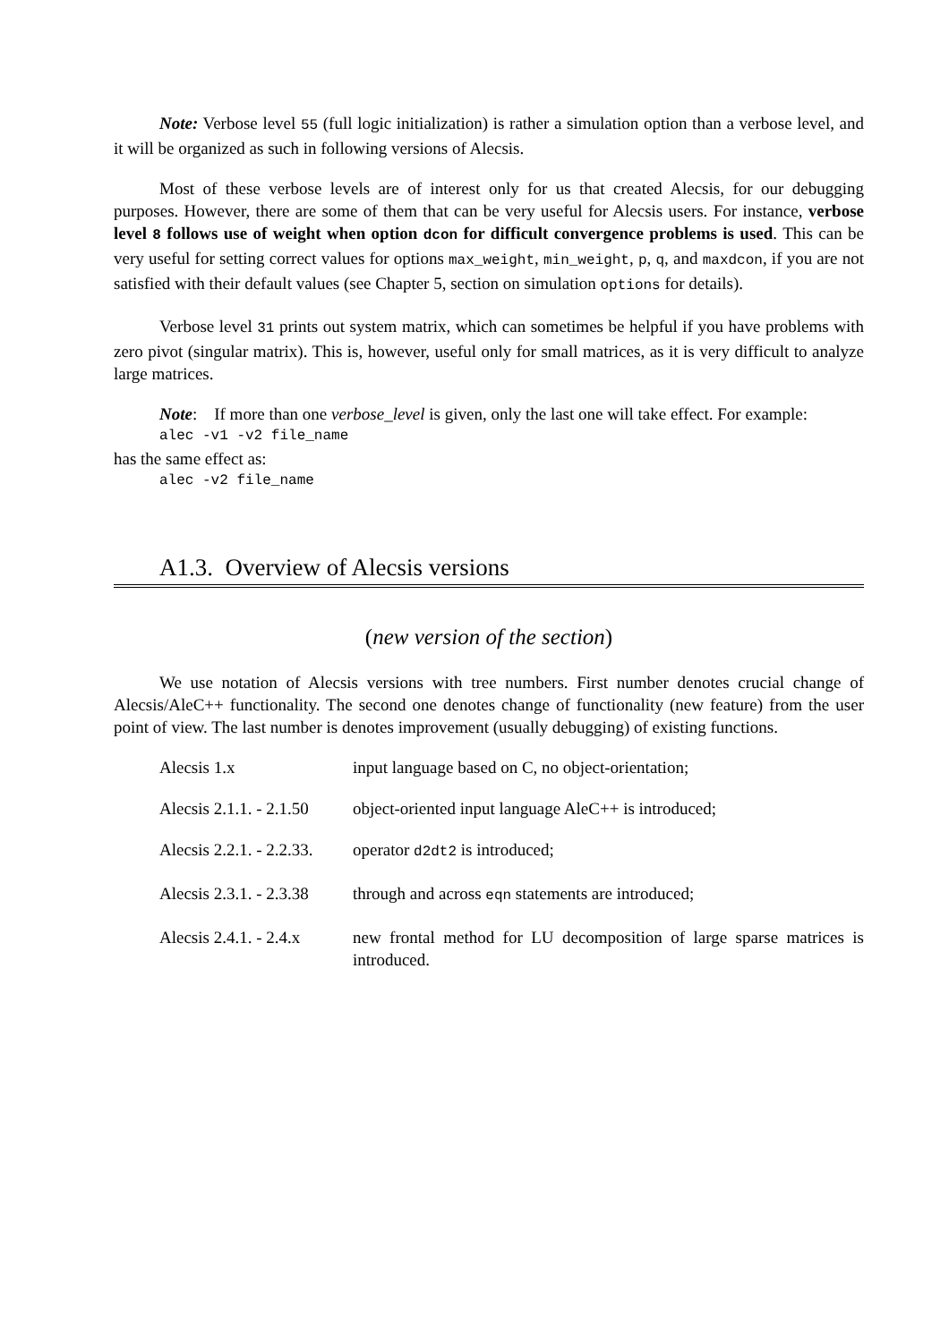Note: Verbose level 55 (full logic initialization) is rather a simulation option than a verbose level, and it will be organized as such in following versions of Alecsis.
Most of these verbose levels are of interest only for us that created Alecsis, for our debugging purposes. However, there are some of them that can be very useful for Alecsis users. For instance, verbose level 8 follows use of weight when option dcon for difficult convergence problems is used. This can be very useful for setting correct values for options max_weight, min_weight, p, q, and maxdcon, if you are not satisfied with their default values (see Chapter 5, section on simulation options for details).
Verbose level 31 prints out system matrix, which can sometimes be helpful if you have problems with zero pivot (singular matrix). This is, however, useful only for small matrices, as it is very difficult to analyze large matrices.
Note: If more than one verbose_level is given, only the last one will take effect. For example:
alec -v1 -v2 file_name
has the same effect as:
alec -v2 file_name
A1.3. Overview of Alecsis versions
(new version of the section)
We use notation of Alecsis versions with tree numbers. First number denotes crucial change of Alecsis/AleC++ functionality. The second one denotes change of functionality (new feature) from the user point of view. The last number is denotes improvement (usually debugging) of existing functions.
Alecsis 1.x input language based on C, no object-orientation;
Alecsis 2.1.1. - 2.1.50
object-oriented input language AleC++ is introduced;
Alecsis 2.2.1. - 2.2.33.
operator d2dt2 is introduced;
Alecsis 2.3.1. - 2.3.38
through and across eqn statements are introduced;
Alecsis 2.4.1. - 2.4.x
new frontal method for LU decomposition of large sparse matrices is introduced.